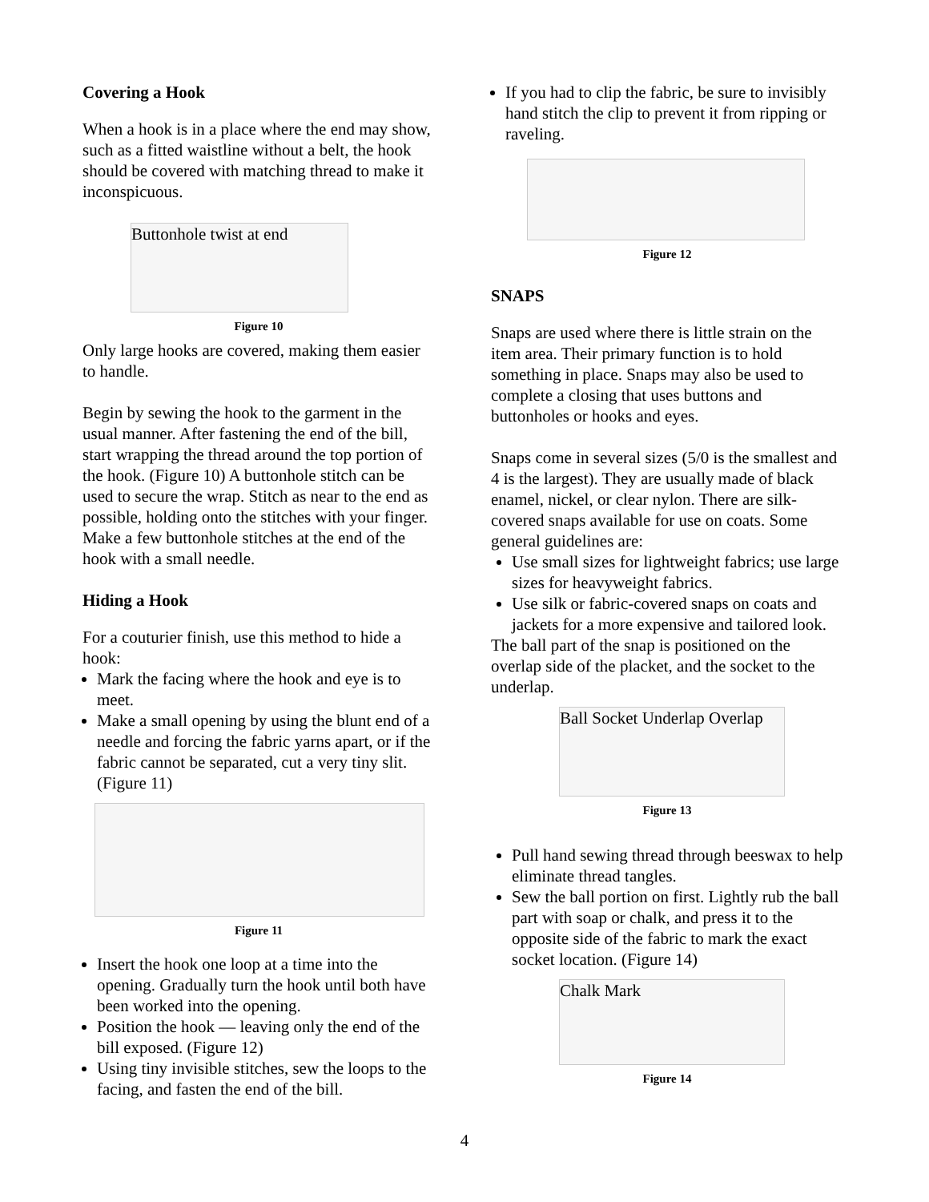Covering a Hook
When a hook is in a place where the end may show, such as a fitted waistline without a belt, the hook should be covered with matching thread to make it inconspicuous.
Buttonhole twist at end
Figure 10
Only large hooks are covered, making them easier to handle.
Begin by sewing the hook to the garment in the usual manner. After fastening the end of the bill, start wrapping the thread around the top portion of the hook. (Figure 10) A buttonhole stitch can be used to secure the wrap. Stitch as near to the end as possible, holding onto the stitches with your finger. Make a few buttonhole stitches at the end of the hook with a small needle.
Hiding a Hook
For a couturier finish, use this method to hide a hook:
Mark the facing where the hook and eye is to meet.
Make a small opening by using the blunt end of a needle and forcing the fabric yarns apart, or if the fabric cannot be separated, cut a very tiny slit. (Figure 11)
Figure 11
Insert the hook one loop at a time into the opening. Gradually turn the hook until both have been worked into the opening.
Position the hook — leaving only the end of the bill exposed. (Figure 12)
Using tiny invisible stitches, sew the loops to the facing, and fasten the end of the bill.
If you had to clip the fabric, be sure to invisibly hand stitch the clip to prevent it from ripping or raveling.
Figure 12
SNAPS
Snaps are used where there is little strain on the item area. Their primary function is to hold something in place. Snaps may also be used to complete a closing that uses buttons and buttonholes or hooks and eyes.
Snaps come in several sizes (5/0 is the smallest and 4 is the largest). They are usually made of black enamel, nickel, or clear nylon. There are silk-covered snaps available for use on coats. Some general guidelines are:
Use small sizes for lightweight fabrics; use large sizes for heavyweight fabrics.
Use silk or fabric-covered snaps on coats and jackets for a more expensive and tailored look.
The ball part of the snap is positioned on the overlap side of the placket, and the socket to the underlap.
Ball Socket Underlap Overlap
Figure 13
Pull hand sewing thread through beeswax to help eliminate thread tangles.
Sew the ball portion on first. Lightly rub the ball part with soap or chalk, and press it to the opposite side of the fabric to mark the exact socket location. (Figure 14)
Chalk Mark
Figure 14
4